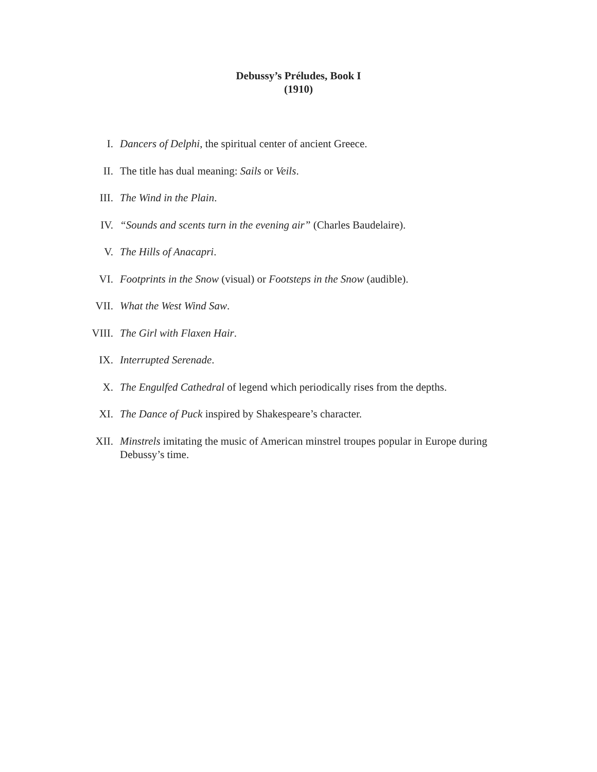Debussy’s Préludes, Book I
(1910)
I. Dancers of Delphi, the spiritual center of ancient Greece.
II. The title has dual meaning: Sails or Veils.
III. The Wind in the Plain.
IV. “Sounds and scents turn in the evening air” (Charles Baudelaire).
V. The Hills of Anacapri.
VI. Footprints in the Snow (visual) or Footsteps in the Snow (audible).
VII. What the West Wind Saw.
VIII. The Girl with Flaxen Hair.
IX. Interrupted Serenade.
X. The Engulfed Cathedral of legend which periodically rises from the depths.
XI. The Dance of Puck inspired by Shakespeare’s character.
XII. Minstrels imitating the music of American minstrel troupes popular in Europe during Debussy’s time.